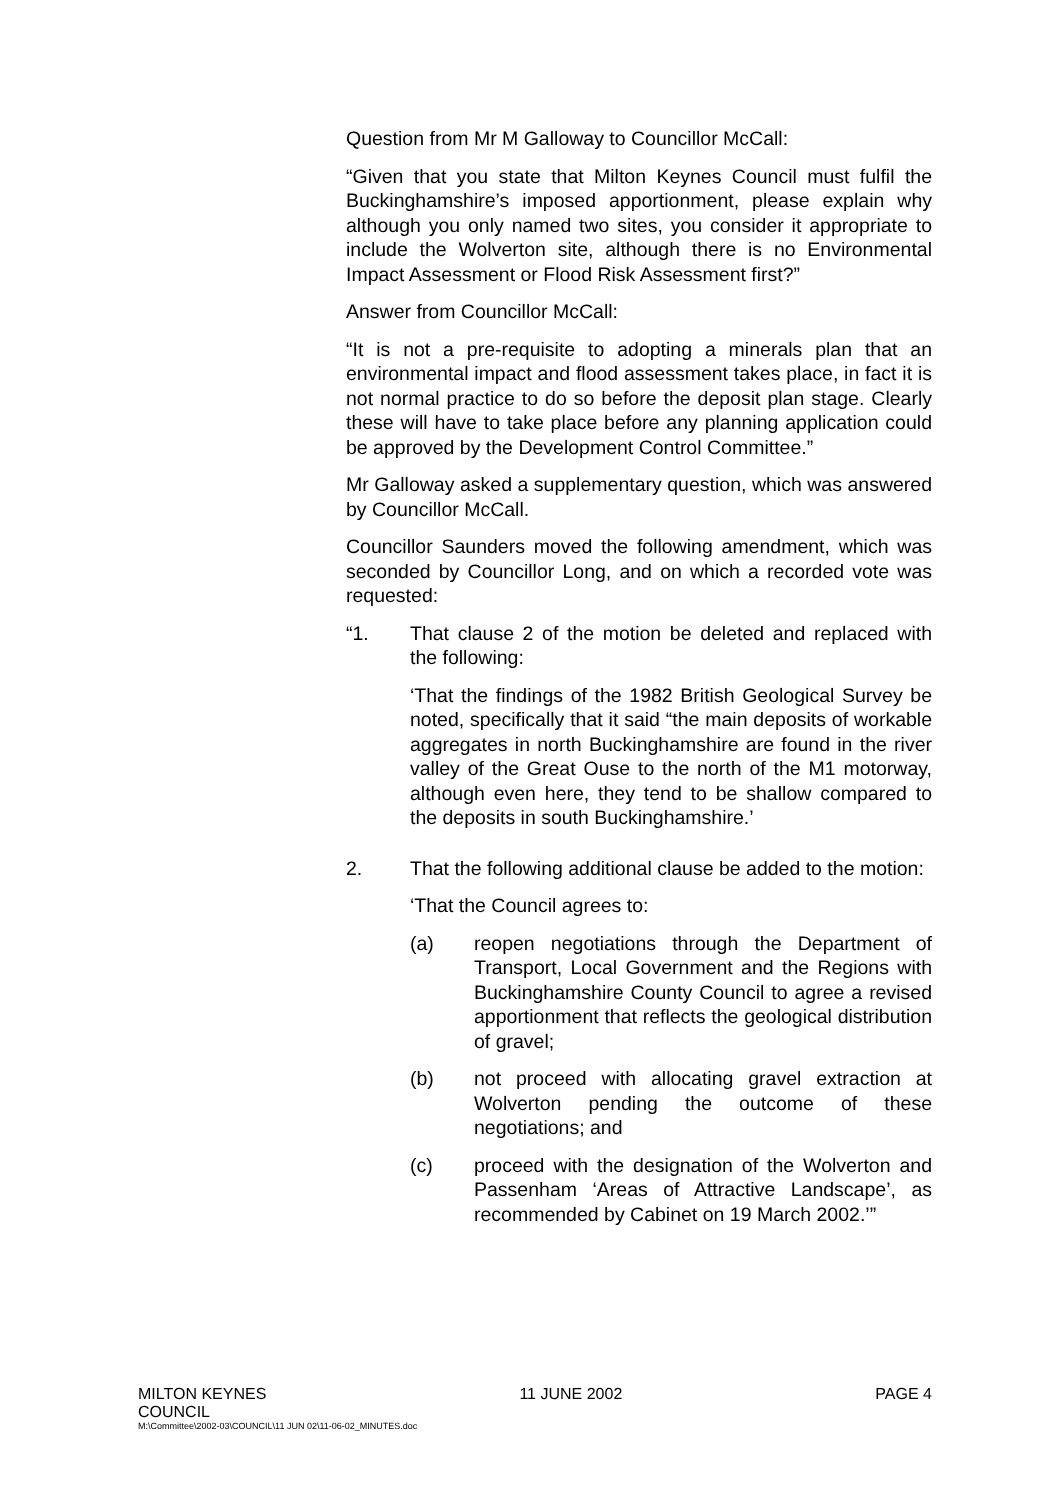Question from Mr M Galloway to Councillor McCall:
“Given that you state that Milton Keynes Council must fulfil the Buckinghamshire’s imposed apportionment, please explain why although you only named two sites, you consider it appropriate to include the Wolverton site, although there is no Environmental Impact Assessment or Flood Risk Assessment first?”
Answer from Councillor McCall:
“It is not a pre-requisite to adopting a minerals plan that an environmental impact and flood assessment takes place, in fact it is not normal practice to do so before the deposit plan stage. Clearly these will have to take place before any planning application could be approved by the Development Control Committee.”
Mr Galloway asked a supplementary question, which was answered by Councillor McCall.
Councillor Saunders moved the following amendment, which was seconded by Councillor Long, and on which a recorded vote was requested:
“1. That clause 2 of the motion be deleted and replaced with the following:
‘That the findings of the 1982 British Geological Survey be noted, specifically that it said “the main deposits of workable aggregates in north Buckinghamshire are found in the river valley of the Great Ouse to the north of the M1 motorway, although even here, they tend to be shallow compared to the deposits in south Buckinghamshire.’
2. That the following additional clause be added to the motion:
‘That the Council agrees to:
(a) reopen negotiations through the Department of Transport, Local Government and the Regions with Buckinghamshire County Council to agree a revised apportionment that reflects the geological distribution of gravel;
(b) not proceed with allocating gravel extraction at Wolverton pending the outcome of these negotiations; and
(c) proceed with the designation of the Wolverton and Passenham ‘Areas of Attractive Landscape’, as recommended by Cabinet on 19 March 2002.’”
MILTON KEYNES
COUNCIL 11 JUNE 2002 PAGE 4
M:\Committee\2002-03\COUNCIL\11 JUN 02\11-06-02_MINUTES.doc